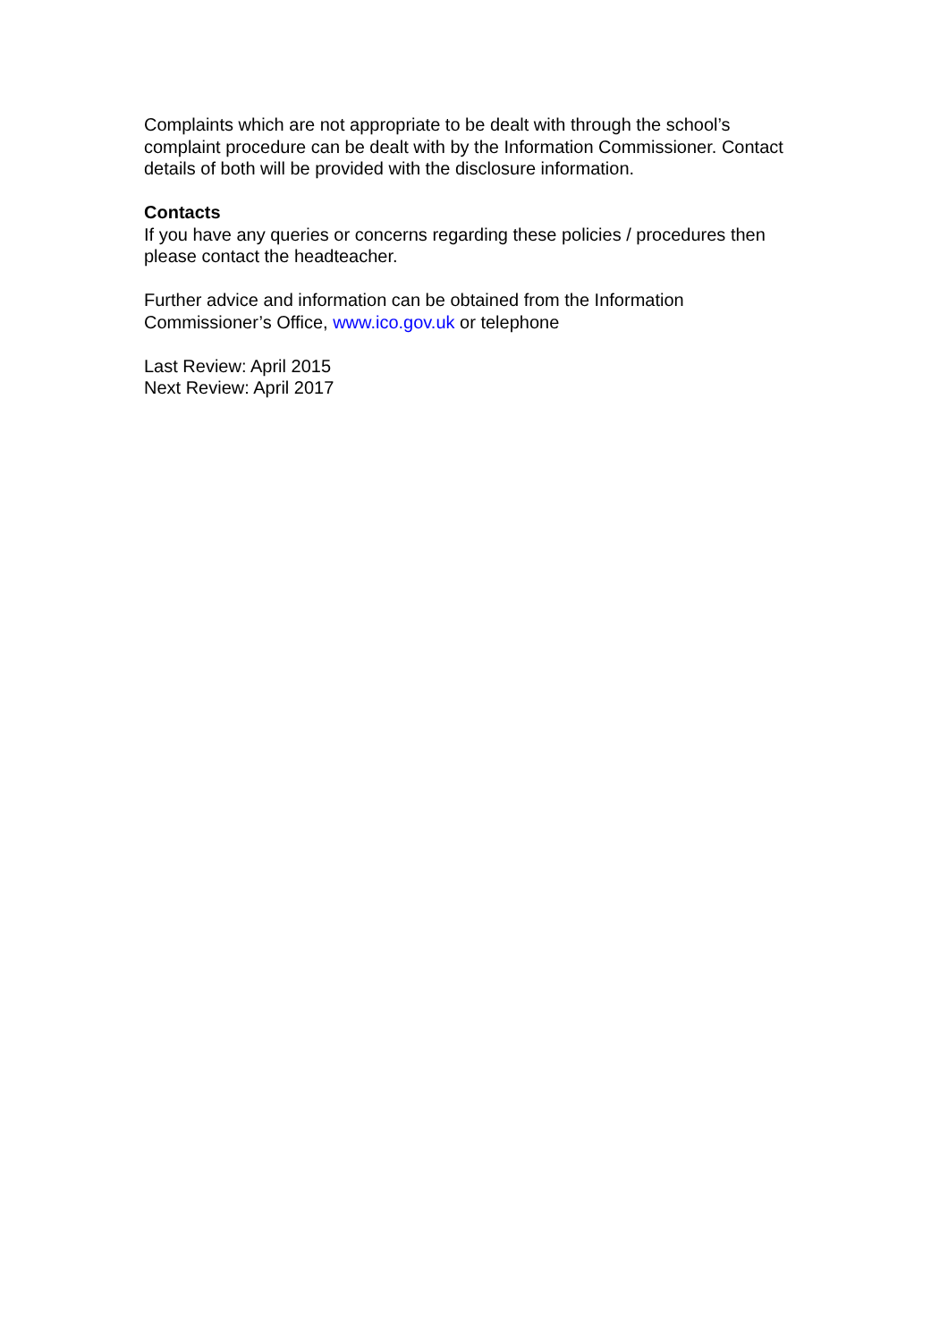Complaints which are not appropriate to be dealt with through the school’s complaint procedure can be dealt with by the Information Commissioner. Contact details of both will be provided with the disclosure information.
Contacts
If you have any queries or concerns regarding these policies / procedures then please contact the headteacher.
Further advice and information can be obtained from the Information Commissioner’s Office, www.ico.gov.uk or telephone
Last Review: April 2015
Next Review: April 2017